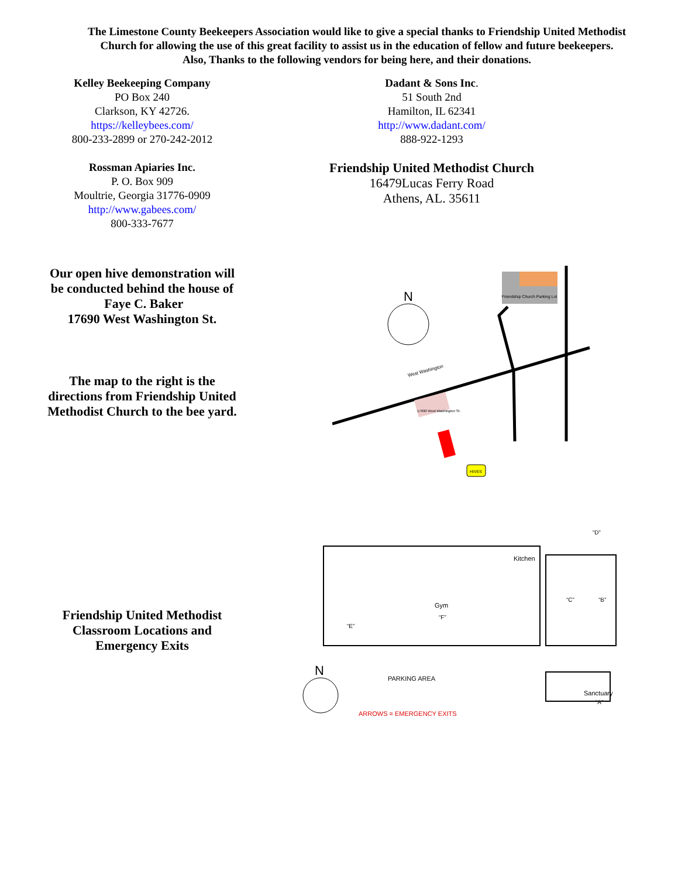The Limestone County Beekeepers Association would like to give a special thanks to Friendship United Methodist Church for allowing the use of this great facility to assist us in the education of fellow and future beekeepers.
Also, Thanks to the following vendors for being here, and their donations.
Kelley Beekeeping Company
PO Box 240
Clarkson, KY 42726.
https://kelleybees.com/
800-233-2899 or 270-242-2012
Rossman Apiaries Inc.
P. O. Box 909
Moultrie, Georgia 31776-0909
http://www.gabees.com/
800-333-7677
Dadant & Sons Inc.
51 South 2nd
Hamilton, IL 62341
http://www.dadant.com/
888-922-1293
Friendship United Methodist Church
16479Lucas Ferry Road
Athens, AL. 35611
Our open hive demonstration will be conducted behind the house of Faye C. Baker
17690 West Washington St.
The map to the right is the directions from Friendship United Methodist Church to the bee yard.
Friendship Church Parking Lot
N
West Washington
17690 West Washington St.
HIVES
Friendship United Methodist Classroom Locations and Emergency Exits
Gym
“F”
Kitchen
“C”
“B”
“D”
“E”
PARKING AREA
Sanctuary
“A”
ARROWS = EMERGENCY EXITS
N